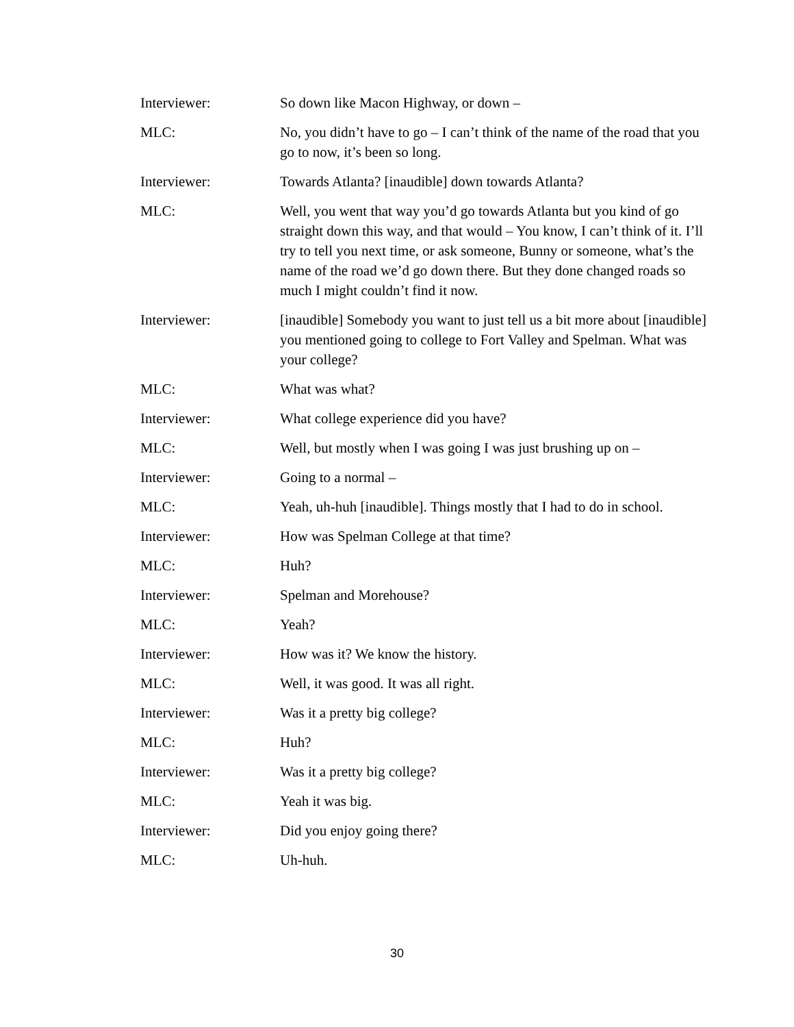Interviewer: So down like Macon Highway, or down –
MLC: No, you didn’t have to go – I can’t think of the name of the road that you go to now, it’s been so long.
Interviewer: Towards Atlanta? [inaudible] down towards Atlanta?
MLC: Well, you went that way you’d go towards Atlanta but you kind of go straight down this way, and that would – You know, I can’t think of it. I’ll try to tell you next time, or ask someone, Bunny or someone, what’s the name of the road we’d go down there. But they done changed roads so much I might couldn’t find it now.
Interviewer: [inaudible] Somebody you want to just tell us a bit more about [inaudible] you mentioned going to college to Fort Valley and Spelman. What was your college?
MLC: What was what?
Interviewer: What college experience did you have?
MLC: Well, but mostly when I was going I was just brushing up on –
Interviewer: Going to a normal –
MLC: Yeah, uh-huh [inaudible]. Things mostly that I had to do in school.
Interviewer: How was Spelman College at that time?
MLC: Huh?
Interviewer: Spelman and Morehouse?
MLC: Yeah?
Interviewer: How was it? We know the history.
MLC: Well, it was good. It was all right.
Interviewer: Was it a pretty big college?
MLC: Huh?
Interviewer: Was it a pretty big college?
MLC: Yeah it was big.
Interviewer: Did you enjoy going there?
MLC: Uh-huh.
30